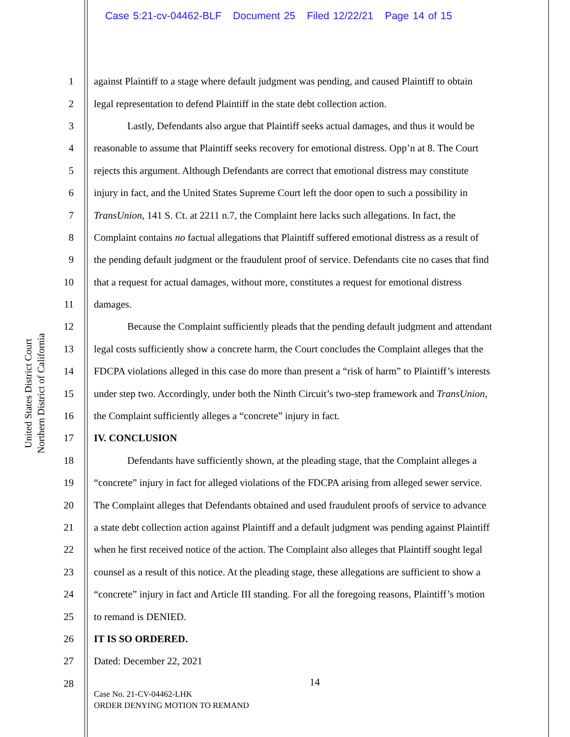Case 5:21-cv-04462-BLF Document 25 Filed 12/22/21 Page 14 of 15
United States District Court
Northern District of California
1 against Plaintiff to a stage where default judgment was pending, and caused Plaintiff to obtain
2 legal representation to defend Plaintiff in the state debt collection action.
3 Lastly, Defendants also argue that Plaintiff seeks actual damages, and thus it would be
4 reasonable to assume that Plaintiff seeks recovery for emotional distress. Opp’n at 8. The Court
5 rejects this argument. Although Defendants are correct that emotional distress may constitute
6 injury in fact, and the United States Supreme Court left the door open to such a possibility in
7 TransUnion, 141 S. Ct. at 2211 n.7, the Complaint here lacks such allegations. In fact, the
8 Complaint contains no factual allegations that Plaintiff suffered emotional distress as a result of
9 the pending default judgment or the fraudulent proof of service. Defendants cite no cases that find
10 that a request for actual damages, without more, constitutes a request for emotional distress
11 damages.
12 Because the Complaint sufficiently pleads that the pending default judgment and attendant
13 legal costs sufficiently show a concrete harm, the Court concludes the Complaint alleges that the
14 FDCPA violations alleged in this case do more than present a “risk of harm” to Plaintiff’s interests
15 under step two. Accordingly, under both the Ninth Circuit’s two-step framework and TransUnion,
16 the Complaint sufficiently alleges a “concrete” injury in fact.
17 IV. CONCLUSION
18 Defendants have sufficiently shown, at the pleading stage, that the Complaint alleges a
19 “concrete” injury in fact for alleged violations of the FDCPA arising from alleged sewer service.
20 The Complaint alleges that Defendants obtained and used fraudulent proofs of service to advance
21 a state debt collection action against Plaintiff and a default judgment was pending against Plaintiff
22 when he first received notice of the action. The Complaint also alleges that Plaintiff sought legal
23 counsel as a result of this notice. At the pleading stage, these allegations are sufficient to show a
24 “concrete” injury in fact and Article III standing. For all the foregoing reasons, Plaintiff’s motion
25 to remand is DENIED.
26 IT IS SO ORDERED.
27 Dated: December 22, 2021
28
14
Case No. 21-CV-04462-LHK
ORDER DENYING MOTION TO REMAND